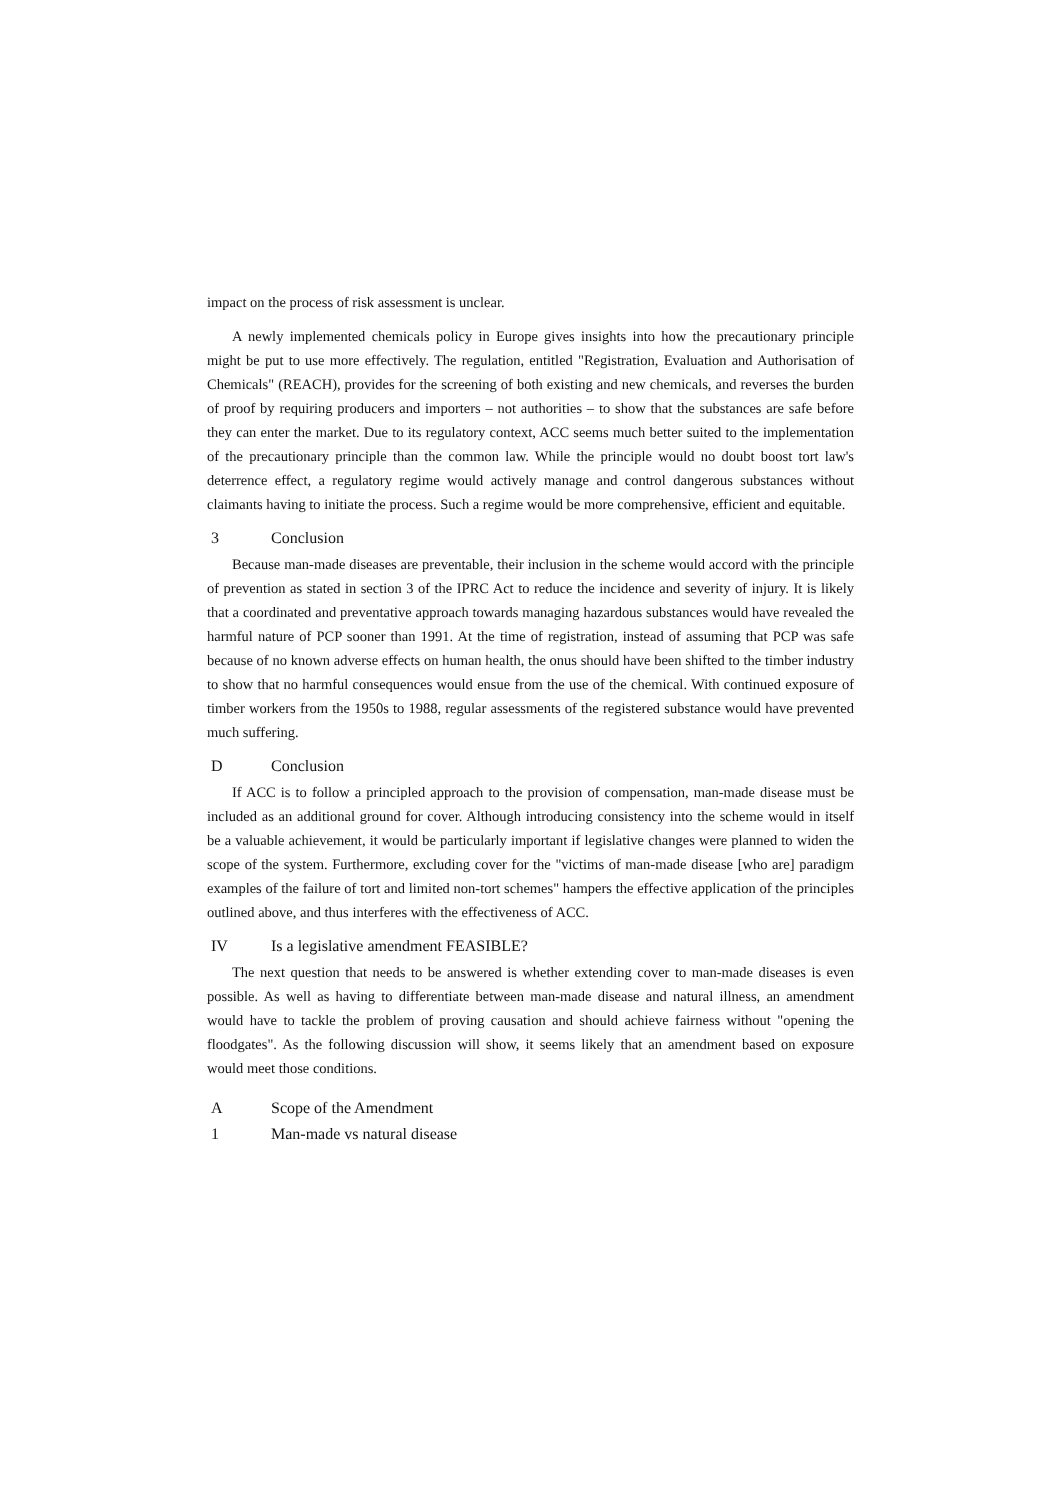impact on the process of risk assessment is unclear.
A newly implemented chemicals policy in Europe gives insights into how the precautionary principle might be put to use more effectively. The regulation, entitled "Registration, Evaluation and Authorisation of Chemicals" (REACH), provides for the screening of both existing and new chemicals, and reverses the burden of proof by requiring producers and importers – not authorities – to show that the substances are safe before they can enter the market. Due to its regulatory context, ACC seems much better suited to the implementation of the precautionary principle than the common law. While the principle would no doubt boost tort law's deterrence effect, a regulatory regime would actively manage and control dangerous substances without claimants having to initiate the process. Such a regime would be more comprehensive, efficient and equitable.
3 Conclusion
Because man-made diseases are preventable, their inclusion in the scheme would accord with the principle of prevention as stated in section 3 of the IPRC Act to reduce the incidence and severity of injury. It is likely that a coordinated and preventative approach towards managing hazardous substances would have revealed the harmful nature of PCP sooner than 1991. At the time of registration, instead of assuming that PCP was safe because of no known adverse effects on human health, the onus should have been shifted to the timber industry to show that no harmful consequences would ensue from the use of the chemical. With continued exposure of timber workers from the 1950s to 1988, regular assessments of the registered substance would have prevented much suffering.
D Conclusion
If ACC is to follow a principled approach to the provision of compensation, man-made disease must be included as an additional ground for cover. Although introducing consistency into the scheme would in itself be a valuable achievement, it would be particularly important if legislative changes were planned to widen the scope of the system. Furthermore, excluding cover for the "victims of man-made disease [who are] paradigm examples of the failure of tort and limited non-tort schemes" hampers the effective application of the principles outlined above, and thus interferes with the effectiveness of ACC.
IV Is a legislative amendment FEASIBLE?
The next question that needs to be answered is whether extending cover to man-made diseases is even possible. As well as having to differentiate between man-made disease and natural illness, an amendment would have to tackle the problem of proving causation and should achieve fairness without "opening the floodgates". As the following discussion will show, it seems likely that an amendment based on exposure would meet those conditions.
A Scope of the Amendment
1 Man-made vs natural disease